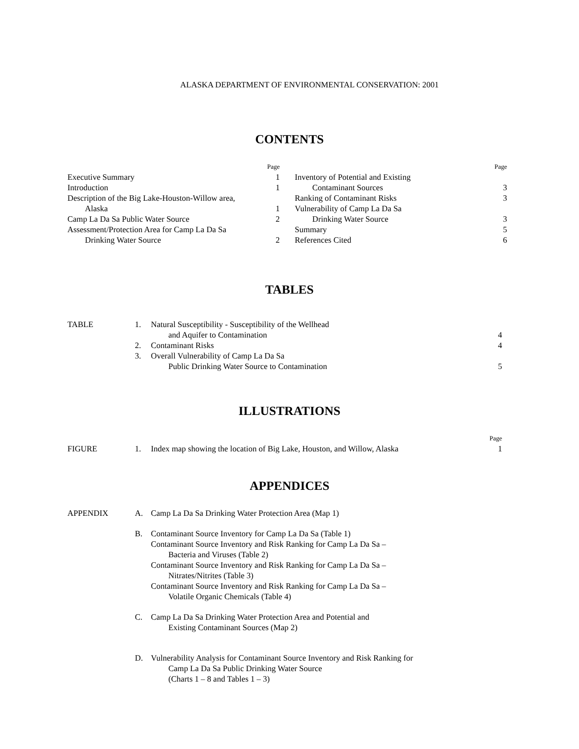ALASKA DEPARTMENT OF ENVIRONMENTAL CONSERVATION: 2001
CONTENTS
| | Page |
| Executive Summary | 1 |
| Introduction | 1 |
| Description of the Big Lake-Houston-Willow area, | |
| Alaska | 1 |
| Camp La Da Sa Public Water Source | 2 |
| Assessment/Protection Area for Camp La Da Sa | |
| Drinking Water Source | 2 |
| | Page |
| Inventory of Potential and Existing | |
| Contaminant Sources | 3 |
| Ranking of Contaminant Risks | 3 |
| Vulnerability of Camp La Da Sa | |
| Drinking Water Source | 3 |
| Summary | 5 |
| References Cited | 6 |
TABLES
| TABLE | 1. | Natural Susceptibility - Susceptibility of the Wellhead | |
| | | and Aquifer to Contamination | 4 |
| | 2. | Contaminant Risks | 4 |
| | 3. | Overall Vulnerability of Camp La Da Sa | |
| | | Public Drinking Water Source to Contamination | 5 |
ILLUSTRATIONS
| | | | Page |
| FIGURE | 1. | Index map showing the location of Big Lake, Houston, and Willow, Alaska | 1 |
APPENDICES
| APPENDIX | A. | Camp La Da Sa Drinking Water Protection Area (Map 1) |
| | B. | Contaminant Source Inventory for Camp La Da Sa (Table 1) |
| | | Contaminant Source Inventory and Risk Ranking for Camp La Da Sa – |
| | | Bacteria and Viruses (Table 2) |
| | | Contaminant Source Inventory and Risk Ranking for Camp La Da Sa – |
| | | Nitrates/Nitrites (Table 3) |
| | | Contaminant Source Inventory and Risk Ranking for Camp La Da Sa – |
| | | Volatile Organic Chemicals (Table 4) |
| | C. | Camp La Da Sa Drinking Water Protection Area and Potential and |
| | | Existing Contaminant Sources (Map 2) |
| | D. | Vulnerability Analysis for Contaminant Source Inventory and Risk Ranking for |
| | | Camp La Da Sa Public Drinking Water Source |
| | | (Charts 1 – 8 and Tables 1 – 3) |